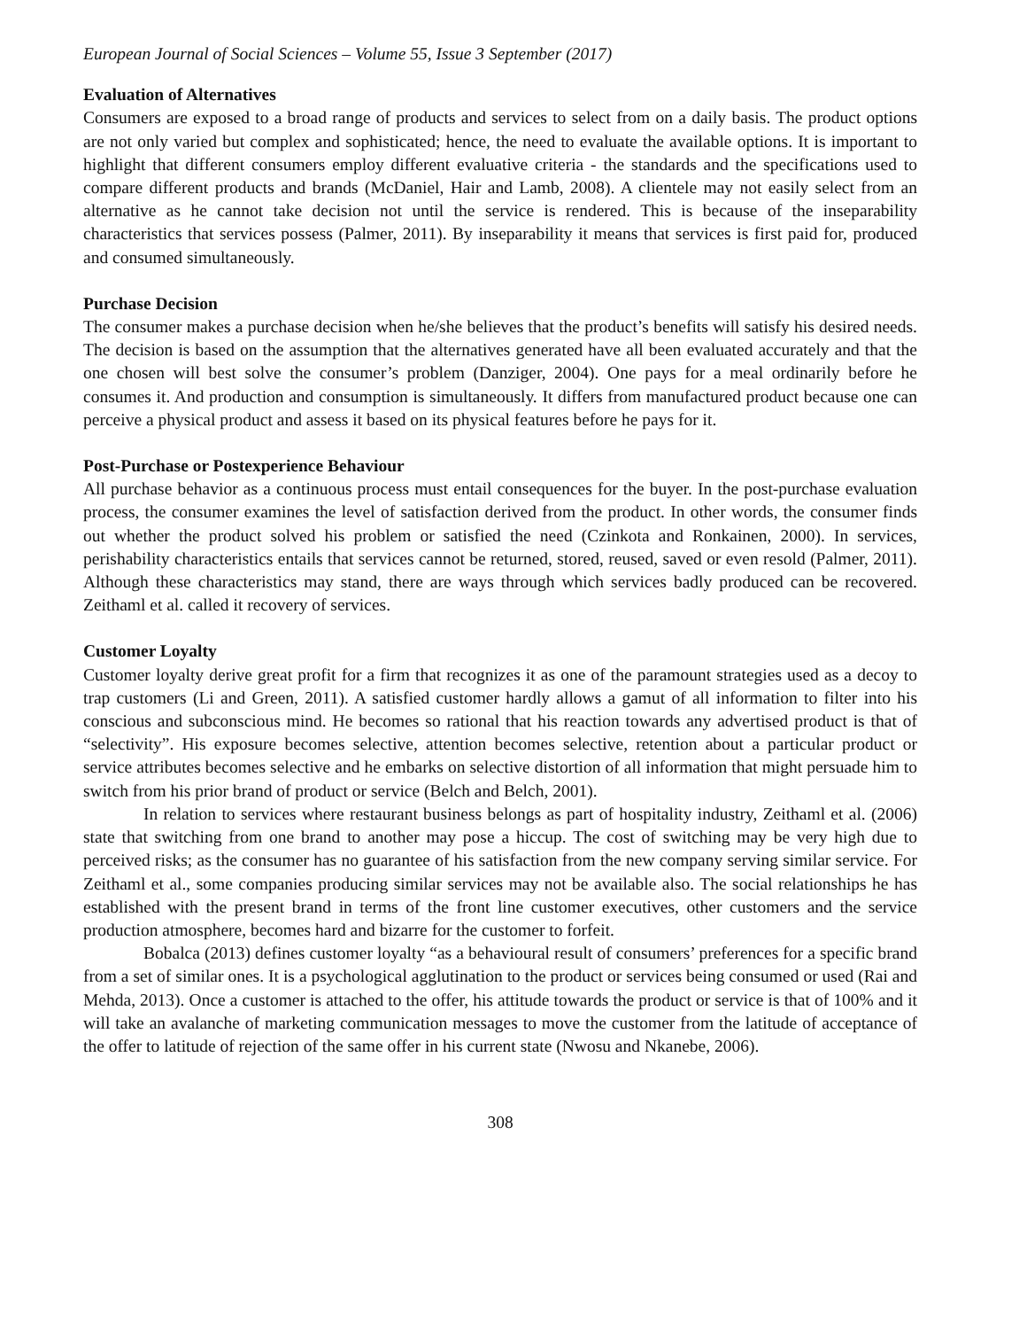European Journal of Social Sciences – Volume 55, Issue 3 September (2017)
Evaluation of Alternatives
Consumers are exposed to a broad range of products and services to select from on a daily basis. The product options are not only varied but complex and sophisticated; hence, the need to evaluate the available options. It is important to highlight that different consumers employ different evaluative criteria - the standards and the specifications used to compare different products and brands (McDaniel, Hair and Lamb, 2008). A clientele may not easily select from an alternative as he cannot take decision not until the service is rendered. This is because of the inseparability characteristics that services possess (Palmer, 2011). By inseparability it means that services is first paid for, produced and consumed simultaneously.
Purchase Decision
The consumer makes a purchase decision when he/she believes that the product’s benefits will satisfy his desired needs. The decision is based on the assumption that the alternatives generated have all been evaluated accurately and that the one chosen will best solve the consumer’s problem (Danziger, 2004). One pays for a meal ordinarily before he consumes it. And production and consumption is simultaneously. It differs from manufactured product because one can perceive a physical product and assess it based on its physical features before he pays for it.
Post-Purchase or Postexperience Behaviour
All purchase behavior as a continuous process must entail consequences for the buyer. In the post-purchase evaluation process, the consumer examines the level of satisfaction derived from the product. In other words, the consumer finds out whether the product solved his problem or satisfied the need (Czinkota and Ronkainen, 2000). In services, perishability characteristics entails that services cannot be returned, stored, reused, saved or even resold (Palmer, 2011). Although these characteristics may stand, there are ways through which services badly produced can be recovered. Zeithaml et al. called it recovery of services.
Customer Loyalty
Customer loyalty derive great profit for a firm that recognizes it as one of the paramount strategies used as a decoy to trap customers (Li and Green, 2011). A satisfied customer hardly allows a gamut of all information to filter into his conscious and subconscious mind. He becomes so rational that his reaction towards any advertised product is that of “selectivity”. His exposure becomes selective, attention becomes selective, retention about a particular product or service attributes becomes selective and he embarks on selective distortion of all information that might persuade him to switch from his prior brand of product or service (Belch and Belch, 2001).
In relation to services where restaurant business belongs as part of hospitality industry, Zeithaml et al. (2006) state that switching from one brand to another may pose a hiccup. The cost of switching may be very high due to perceived risks; as the consumer has no guarantee of his satisfaction from the new company serving similar service. For Zeithaml et al., some companies producing similar services may not be available also. The social relationships he has established with the present brand in terms of the front line customer executives, other customers and the service production atmosphere, becomes hard and bizarre for the customer to forfeit.
Bobalca (2013) defines customer loyalty “as a behavioural result of consumers’ preferences for a specific brand from a set of similar ones. It is a psychological agglutination to the product or services being consumed or used (Rai and Mehda, 2013). Once a customer is attached to the offer, his attitude towards the product or service is that of 100% and it will take an avalanche of marketing communication messages to move the customer from the latitude of acceptance of the offer to latitude of rejection of the same offer in his current state (Nwosu and Nkanebe, 2006).
308